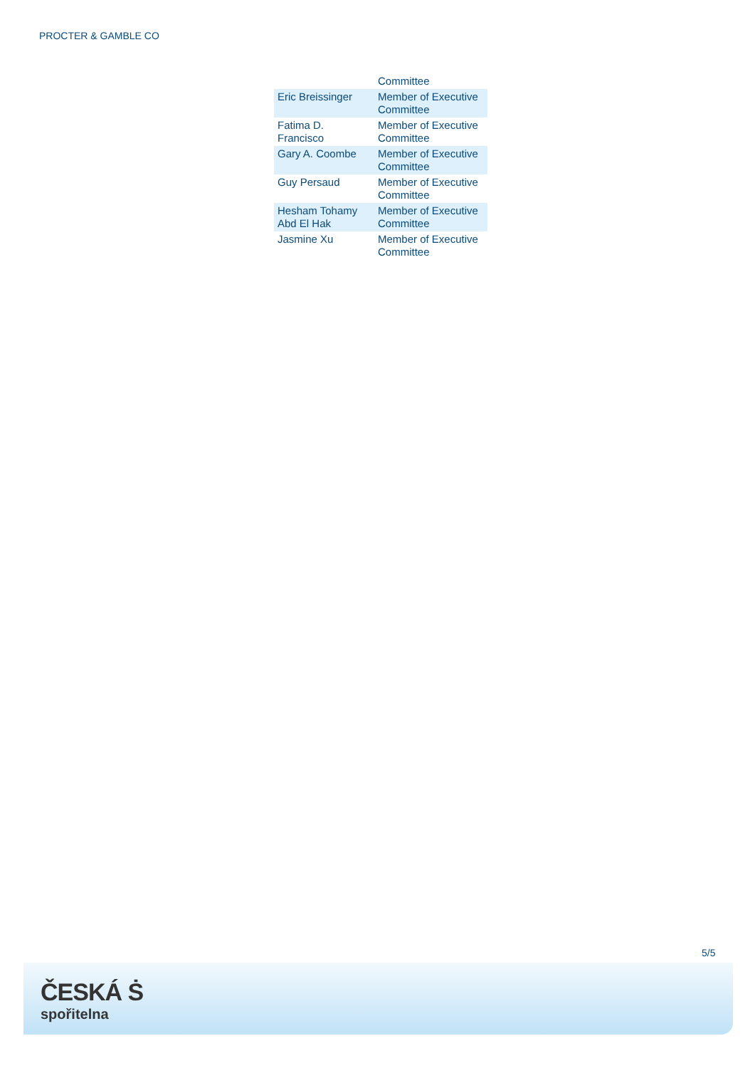PROCTER & GAMBLE CO
| | Committee |
| Eric Breissinger | Member of Executive Committee |
| Fatima D. Francisco | Member of Executive Committee |
| Gary A. Coombe | Member of Executive Committee |
| Guy Persaud | Member of Executive Committee |
| Hesham Tohamy Abd El Hak | Member of Executive Committee |
| Jasmine Xu | Member of Executive Committee |
5/5
ČESKÁ Ṡ
spořitelna